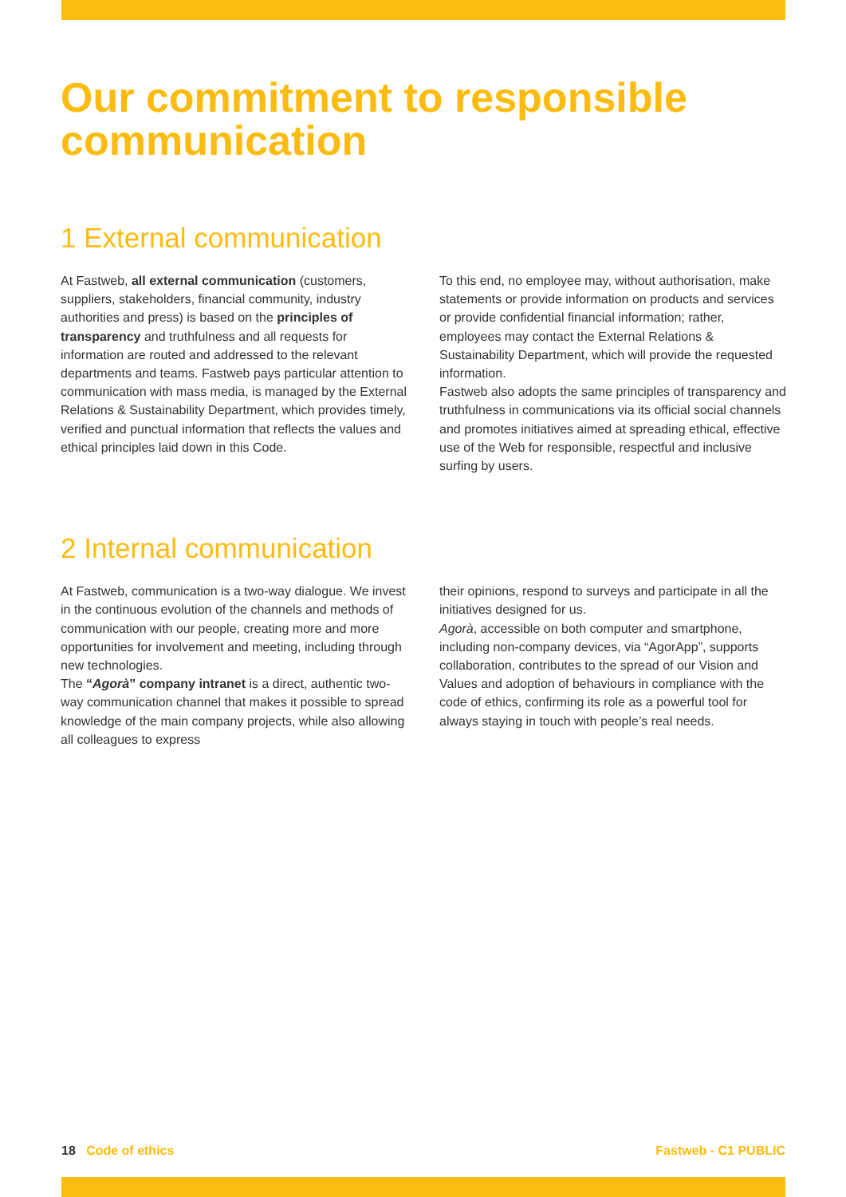Our commitment to responsible communication
1 External communication
At Fastweb, all external communication (customers, suppliers, stakeholders, financial community, industry authorities and press) is based on the principles of transparency and truthfulness and all requests for information are routed and addressed to the relevant departments and teams. Fastweb pays particular attention to communication with mass media, is managed by the External Relations & Sustainability Department, which provides timely, verified and punctual information that reflects the values and ethical principles laid down in this Code.
To this end, no employee may, without authorisation, make statements or provide information on products and services or provide confidential financial information; rather, employees may contact the External Relations & Sustainability Department, which will provide the requested information.
Fastweb also adopts the same principles of transparency and truthfulness in communications via its official social channels and promotes initiatives aimed at spreading ethical, effective use of the Web for responsible, respectful and inclusive surfing by users.
2 Internal communication
At Fastweb, communication is a two-way dialogue. We invest in the continuous evolution of the channels and methods of communication with our people, creating more and more opportunities for involvement and meeting, including through new technologies.
The “Agorà” company intranet is a direct, authentic two-way communication channel that makes it possible to spread knowledge of the main company projects, while also allowing all colleagues to express
their opinions, respond to surveys and participate in all the initiatives designed for us.
Agorà, accessible on both computer and smartphone, including non-company devices, via “AgorApp”, supports collaboration, contributes to the spread of our Vision and Values and adoption of behaviours in compliance with the code of ethics, confirming its role as a powerful tool for always staying in touch with people’s real needs.
18 Code of ethics Fastweb - C1 PUBLIC